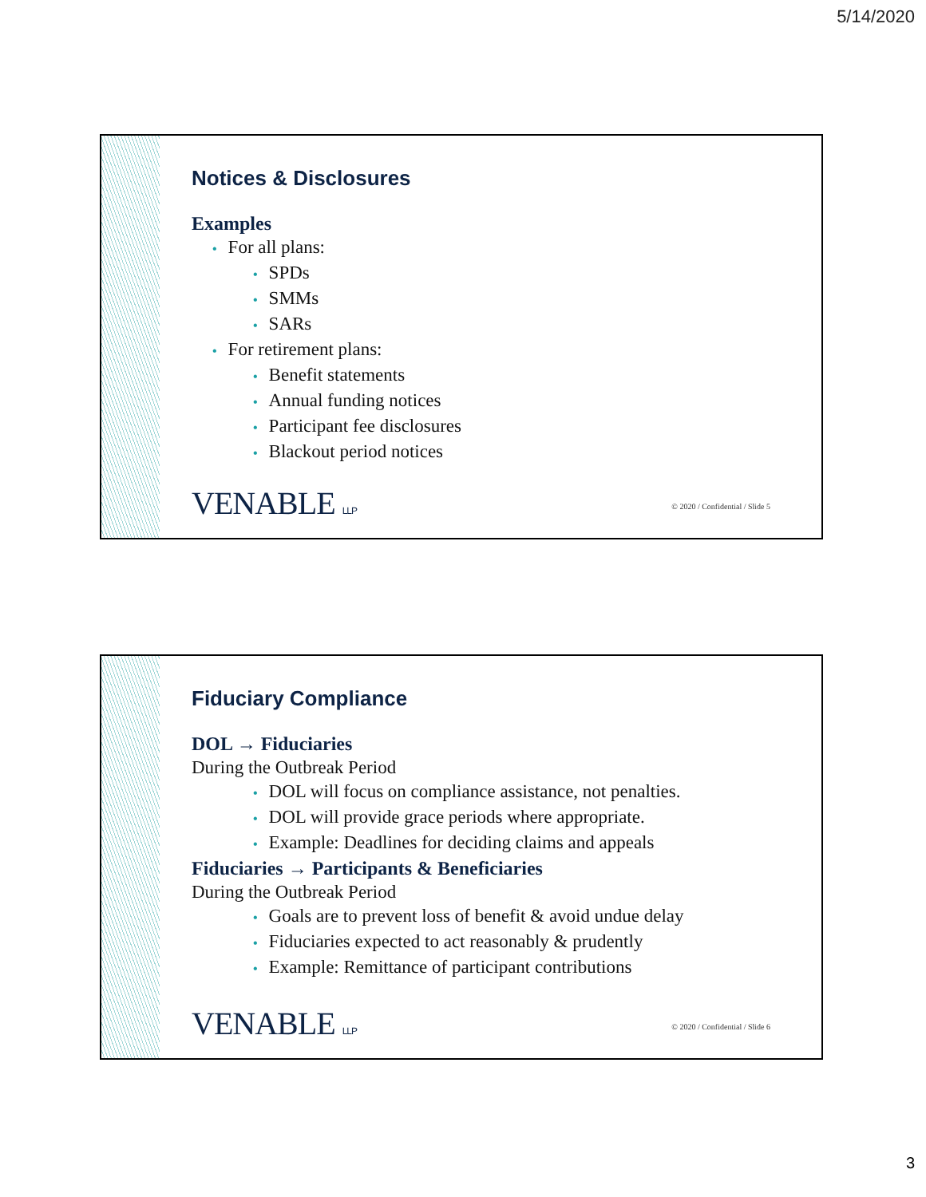5/14/2020
Notices & Disclosures
Examples
• For all plans:
• SPDs
• SMMs
• SARs
• For retirement plans:
• Benefit statements
• Annual funding notices
• Participant fee disclosures
• Blackout period notices
VENABLE LLP
© 2020 / Confidential / Slide 5
Fiduciary Compliance
DOL → Fiduciaries
During the Outbreak Period
• DOL will focus on compliance assistance, not penalties.
• DOL will provide grace periods where appropriate.
• Example: Deadlines for deciding claims and appeals
Fiduciaries → Participants & Beneficiaries
During the Outbreak Period
• Goals are to prevent loss of benefit & avoid undue delay
• Fiduciaries expected to act reasonably & prudently
• Example: Remittance of participant contributions
VENABLE LLP
© 2020 / Confidential / Slide 6
3